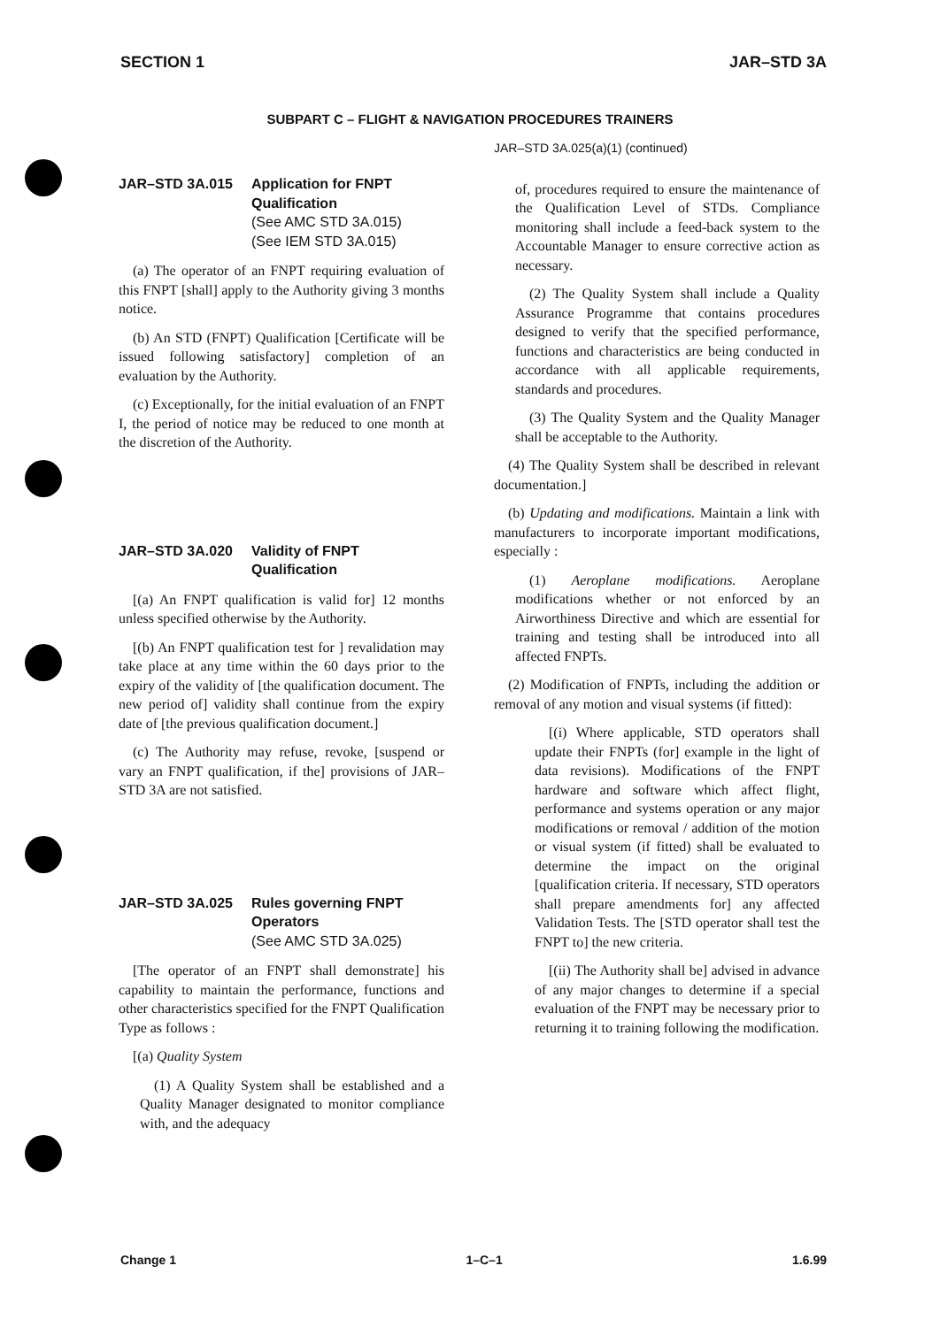SECTION 1 JAR–STD 3A
SUBPART C – FLIGHT & NAVIGATION PROCEDURES TRAINERS
JAR–STD 3A.015 Application for FNPT Qualification
(See AMC STD 3A.015)
(See IEM STD 3A.015)
(a) The operator of an FNPT requiring evaluation of this FNPT [shall] apply to the Authority giving 3 months notice.
(b) An STD (FNPT) Qualification [Certificate will be issued following satisfactory] completion of an evaluation by the Authority.
(c) Exceptionally, for the initial evaluation of an FNPT I, the period of notice may be reduced to one month at the discretion of the Authority.
JAR–STD 3A.020 Validity of FNPT Qualification
[(a) An FNPT qualification is valid for] 12 months unless specified otherwise by the Authority.
[(b) An FNPT qualification test for ] revalidation may take place at any time within the 60 days prior to the expiry of the validity of [the qualification document. The new period of] validity shall continue from the expiry date of [the previous qualification document.]
(c) The Authority may refuse, revoke, [suspend or vary an FNPT qualification, if the] provisions of JAR–STD 3A are not satisfied.
JAR–STD 3A.025 Rules governing FNPT Operators
(See AMC STD 3A.025)
[The operator of an FNPT shall demonstrate] his capability to maintain the performance, functions and other characteristics specified for the FNPT Qualification Type as follows :
[(a) Quality System
(1) A Quality System shall be established and a Quality Manager designated to monitor compliance with, and the adequacy
JAR–STD 3A.025(a)(1) (continued)
of, procedures required to ensure the maintenance of the Qualification Level of STDs. Compliance monitoring shall include a feed-back system to the Accountable Manager to ensure corrective action as necessary.
(2) The Quality System shall include a Quality Assurance Programme that contains procedures designed to verify that the specified performance, functions and characteristics are being conducted in accordance with all applicable requirements, standards and procedures.
(3) The Quality System and the Quality Manager shall be acceptable to the Authority.
(4) The Quality System shall be described in relevant documentation.]
(b) Updating and modifications. Maintain a link with manufacturers to incorporate important modifications, especially :
(1) Aeroplane modifications. Aeroplane modifications whether or not enforced by an Airworthiness Directive and which are essential for training and testing shall be introduced into all affected FNPTs.
(2) Modification of FNPTs, including the addition or removal of any motion and visual systems (if fitted):
[(i) Where applicable, STD operators shall update their FNPTs (for] example in the light of data revisions). Modifications of the FNPT hardware and software which affect flight, performance and systems operation or any major modifications or removal / addition of the motion or visual system (if fitted) shall be evaluated to determine the impact on the original [qualification criteria. If necessary, STD operators shall prepare amendments for] any affected Validation Tests. The [STD operator shall test the FNPT to] the new criteria.
[(ii) The Authority shall be] advised in advance of any major changes to determine if a special evaluation of the FNPT may be necessary prior to returning it to training following the modification.
Change 1 1–C–1 1.6.99